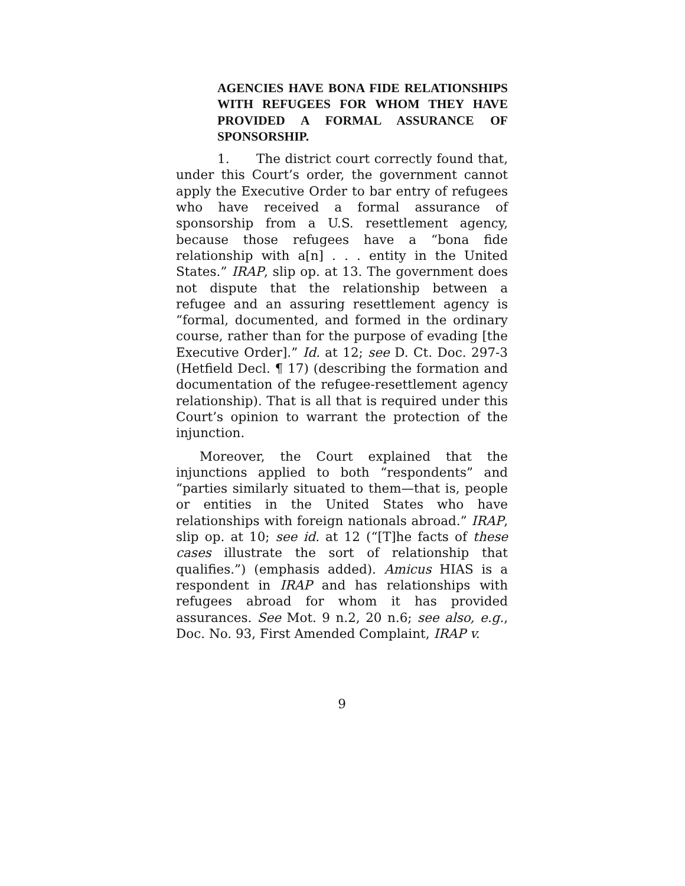AGENCIES HAVE BONA FIDE RELATIONSHIPS WITH REFUGEES FOR WHOM THEY HAVE PROVIDED A FORMAL ASSURANCE OF SPONSORSHIP.
1. The district court correctly found that, under this Court’s order, the government cannot apply the Executive Order to bar entry of refugees who have received a formal assurance of sponsorship from a U.S. resettlement agency, because those refugees have a “bona fide relationship with a[n] . . . entity in the United States.” IRAP, slip op. at 13. The government does not dispute that the relationship between a refugee and an assuring resettlement agency is “formal, documented, and formed in the ordinary course, rather than for the purpose of evading [the Executive Order].” Id. at 12; see D. Ct. Doc. 297-3 (Hetfield Decl. ¶ 17) (describing the formation and documentation of the refugee-resettlement agency relationship). That is all that is required under this Court’s opinion to warrant the protection of the injunction.
Moreover, the Court explained that the injunctions applied to both “respondents” and “parties similarly situated to them—that is, people or entities in the United States who have relationships with foreign nationals abroad.” IRAP, slip op. at 10; see id. at 12 (“[T]he facts of these cases illustrate the sort of relationship that qualifies.”) (emphasis added). Amicus HIAS is a respondent in IRAP and has relationships with refugees abroad for whom it has provided assurances. See Mot. 9 n.2, 20 n.6; see also, e.g., Doc. No. 93, First Amended Complaint, IRAP v.
9